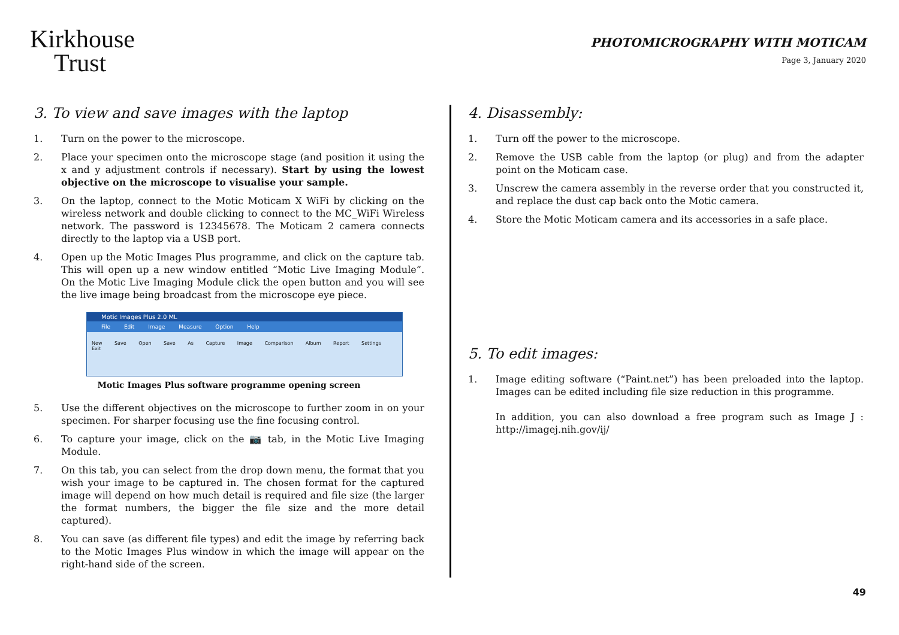Kirkhouse
Trust
PHOTOMICROGRAPHY WITH MOTICAM
Page 3, January 2020
3. To view and save images with the laptop
1. Turn on the power to the microscope.
2. Place your specimen onto the microscope stage (and position it using the x and y adjustment controls if necessary). Start by using the lowest objective on the microscope to visualise your sample.
3. On the laptop, connect to the Motic Moticam X WiFi by clicking on the wireless network and double clicking to connect to the MC_WiFi Wireless network. The password is 12345678. The Moticam 2 camera connects directly to the laptop via a USB port.
4. Open up the Motic Images Plus programme, and click on the capture tab. This will open up a new window entitled “Motic Live Imaging Module”. On the Motic Live Imaging Module click the open button and you will see the live image being broadcast from the microscope eye piece.
Motic Images Plus 2.0 ML
File Edit Image Measure Option Help
New Save Open Save As Capture Image Comparison Album Report Settings Exit
Motic Images Plus software programme opening screen
5. Use the different objectives on the microscope to further zoom in on your specimen. For sharper focusing use the fine focusing control.
6. To capture your image, click on the 📷 tab, in the Motic Live Imaging Module.
7. On this tab, you can select from the drop down menu, the format that you wish your image to be captured in. The chosen format for the captured image will depend on how much detail is required and file size (the larger the format numbers, the bigger the file size and the more detail captured).
8. You can save (as different file types) and edit the image by referring back to the Motic Images Plus window in which the image will appear on the right-hand side of the screen.
4. Disassembly:
1. Turn off the power to the microscope.
2. Remove the USB cable from the laptop (or plug) and from the adapter point on the Moticam case.
3. Unscrew the camera assembly in the reverse order that you constructed it, and replace the dust cap back onto the Motic camera.
4. Store the Motic Moticam camera and its accessories in a safe place.
5. To edit images:
1. Image editing software (“Paint.net”) has been preloaded into the laptop. Images can be edited including file size reduction in this programme.
In addition, you can also download a free program such as Image J : http://imagej.nih.gov/ij/
49